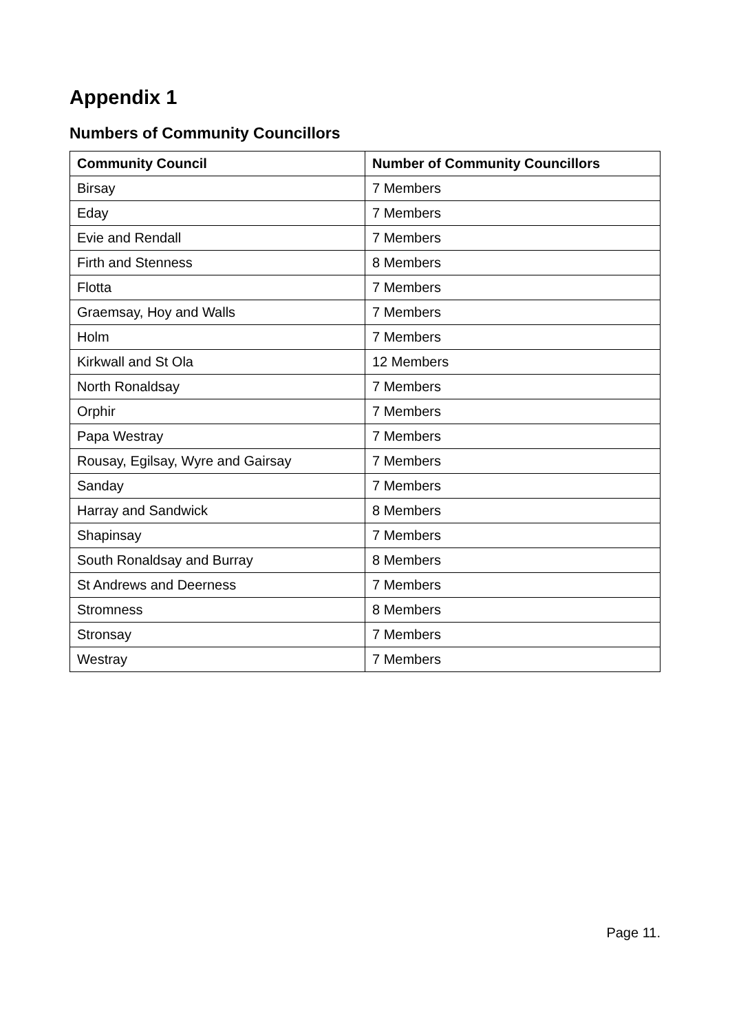Appendix 1
Numbers of Community Councillors
| Community Council | Number of Community Councillors |
| --- | --- |
| Birsay | 7 Members |
| Eday | 7 Members |
| Evie and Rendall | 7 Members |
| Firth and Stenness | 8 Members |
| Flotta | 7 Members |
| Graemsay, Hoy and Walls | 7 Members |
| Holm | 7 Members |
| Kirkwall and St Ola | 12 Members |
| North Ronaldsay | 7 Members |
| Orphir | 7 Members |
| Papa Westray | 7 Members |
| Rousay, Egilsay, Wyre and Gairsay | 7 Members |
| Sanday | 7 Members |
| Harray and Sandwick | 8 Members |
| Shapinsay | 7 Members |
| South Ronaldsay and Burray | 8 Members |
| St Andrews and Deerness | 7 Members |
| Stromness | 8 Members |
| Stronsay | 7 Members |
| Westray | 7 Members |
Page 11.